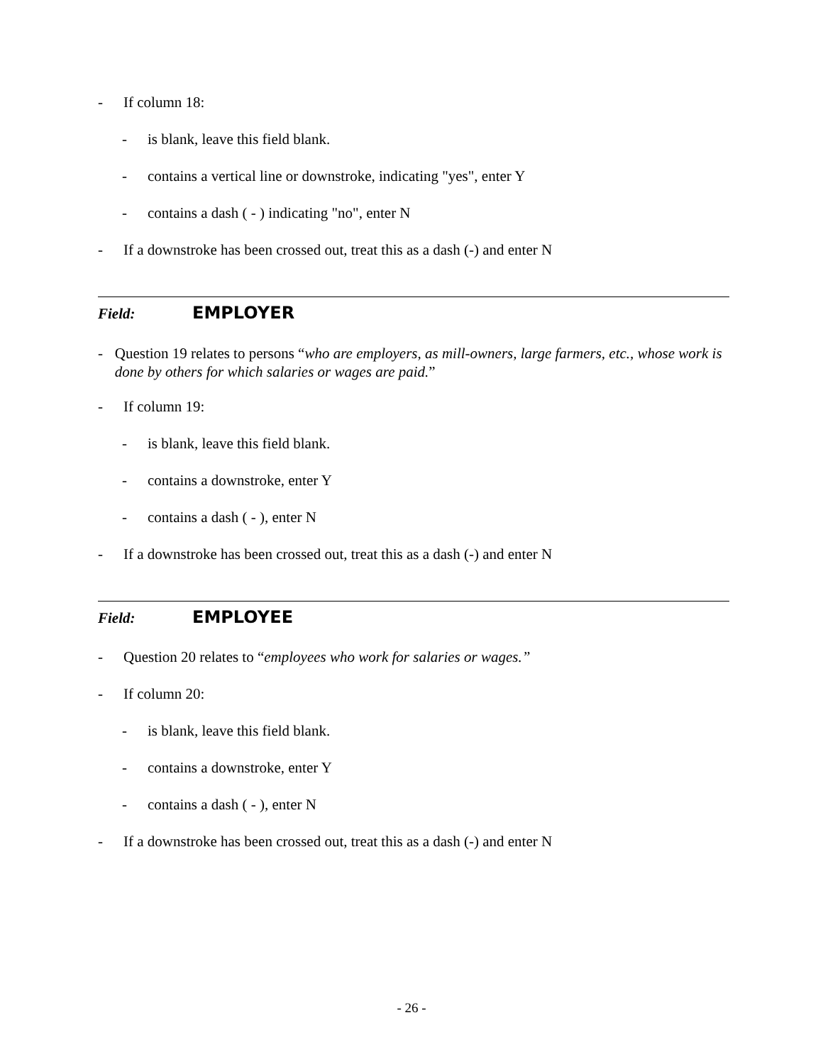- If column 18:
- is blank, leave this field blank.
- contains a vertical line or downstroke, indicating "yes", enter Y
- contains a dash ( - ) indicating "no", enter N
- If a downstroke has been crossed out, treat this as a dash (-) and enter N
Field: EMPLOYER
- Question 19 relates to persons “who are employers, as mill-owners, large farmers, etc., whose work is done by others for which salaries or wages are paid.”
- If column 19:
- is blank, leave this field blank.
- contains a downstroke, enter Y
- contains a dash ( - ), enter N
- If a downstroke has been crossed out, treat this as a dash (-) and enter N
Field: EMPLOYEE
- Question 20 relates to “employees who work for salaries or wages.”
- If column 20:
- is blank, leave this field blank.
- contains a downstroke, enter Y
- contains a dash ( - ), enter N
- If a downstroke has been crossed out, treat this as a dash (-) and enter N
- 26 -